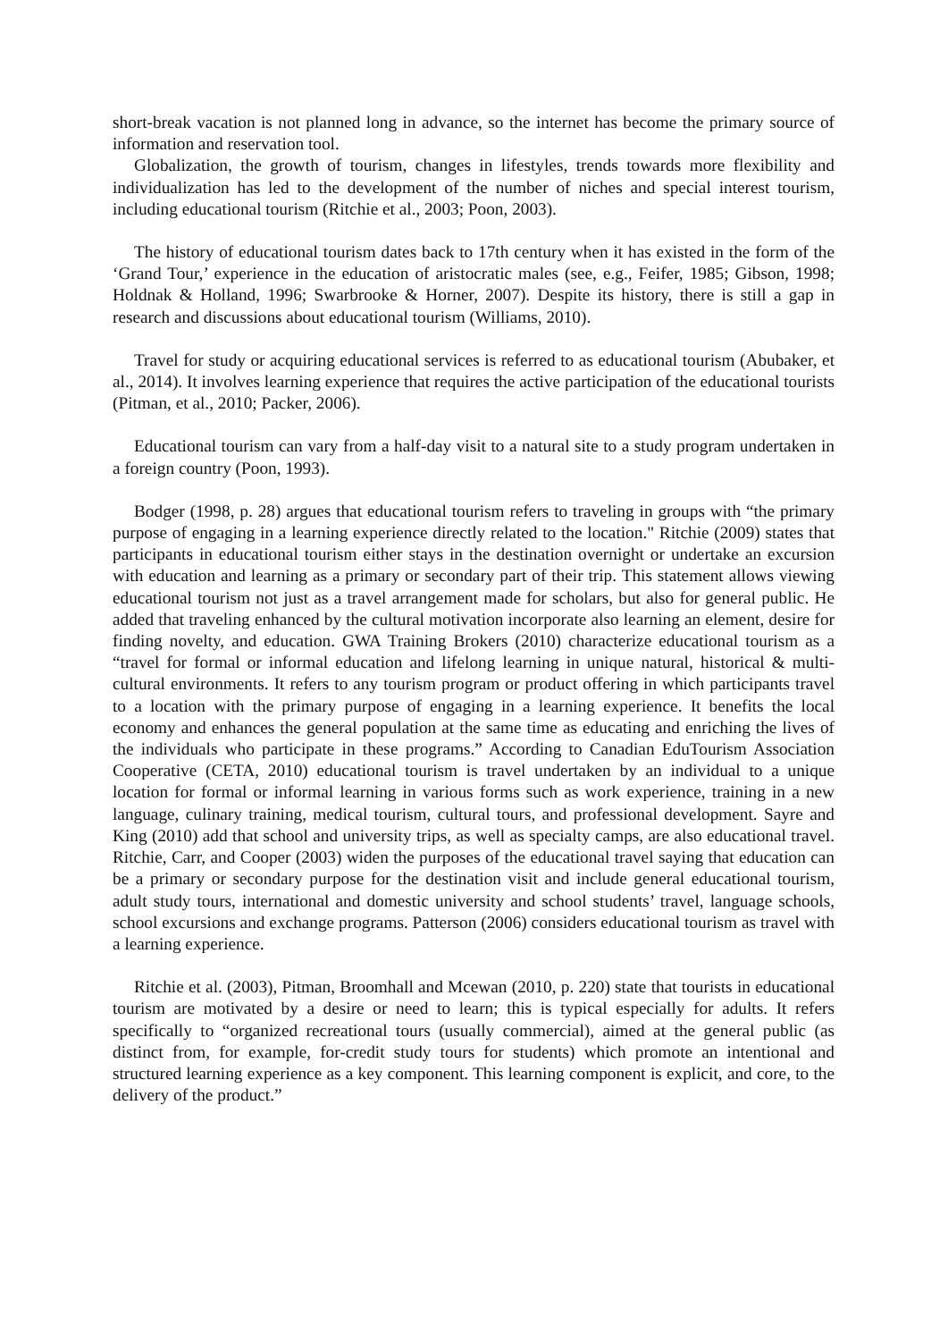short-break vacation is not planned long in advance, so the internet has become the primary source of information and reservation tool.
Globalization, the growth of tourism, changes in lifestyles, trends towards more flexibility and individualization has led to the development of the number of niches and special interest tourism, including educational tourism (Ritchie et al., 2003; Poon, 2003).
The history of educational tourism dates back to 17th century when it has existed in the form of the ‘Grand Tour,’ experience in the education of aristocratic males (see, e.g., Feifer, 1985; Gibson, 1998; Holdnak & Holland, 1996; Swarbrooke & Horner, 2007). Despite its history, there is still a gap in research and discussions about educational tourism (Williams, 2010).
Travel for study or acquiring educational services is referred to as educational tourism (Abubaker, et al., 2014). It involves learning experience that requires the active participation of the educational tourists (Pitman, et al., 2010; Packer, 2006).
Educational tourism can vary from a half-day visit to a natural site to a study program undertaken in a foreign country (Poon, 1993).
Bodger (1998, p. 28) argues that educational tourism refers to traveling in groups with “the primary purpose of engaging in a learning experience directly related to the location." Ritchie (2009) states that participants in educational tourism either stays in the destination overnight or undertake an excursion with education and learning as a primary or secondary part of their trip. This statement allows viewing educational tourism not just as a travel arrangement made for scholars, but also for general public. He added that traveling enhanced by the cultural motivation incorporate also learning an element, desire for finding novelty, and education. GWA Training Brokers (2010) characterize educational tourism as a “travel for formal or informal education and lifelong learning in unique natural, historical & multi-cultural environments. It refers to any tourism program or product offering in which participants travel to a location with the primary purpose of engaging in a learning experience. It benefits the local economy and enhances the general population at the same time as educating and enriching the lives of the individuals who participate in these programs.” According to Canadian EduTourism Association Cooperative (CETA, 2010) educational tourism is travel undertaken by an individual to a unique location for formal or informal learning in various forms such as work experience, training in a new language, culinary training, medical tourism, cultural tours, and professional development. Sayre and King (2010) add that school and university trips, as well as specialty camps, are also educational travel. Ritchie, Carr, and Cooper (2003) widen the purposes of the educational travel saying that education can be a primary or secondary purpose for the destination visit and include general educational tourism, adult study tours, international and domestic university and school students’ travel, language schools, school excursions and exchange programs. Patterson (2006) considers educational tourism as travel with a learning experience.
Ritchie et al. (2003), Pitman, Broomhall and Mcewan (2010, p. 220) state that tourists in educational tourism are motivated by a desire or need to learn; this is typical especially for adults. It refers specifically to “organized recreational tours (usually commercial), aimed at the general public (as distinct from, for example, for-credit study tours for students) which promote an intentional and structured learning experience as a key component. This learning component is explicit, and core, to the delivery of the product.”